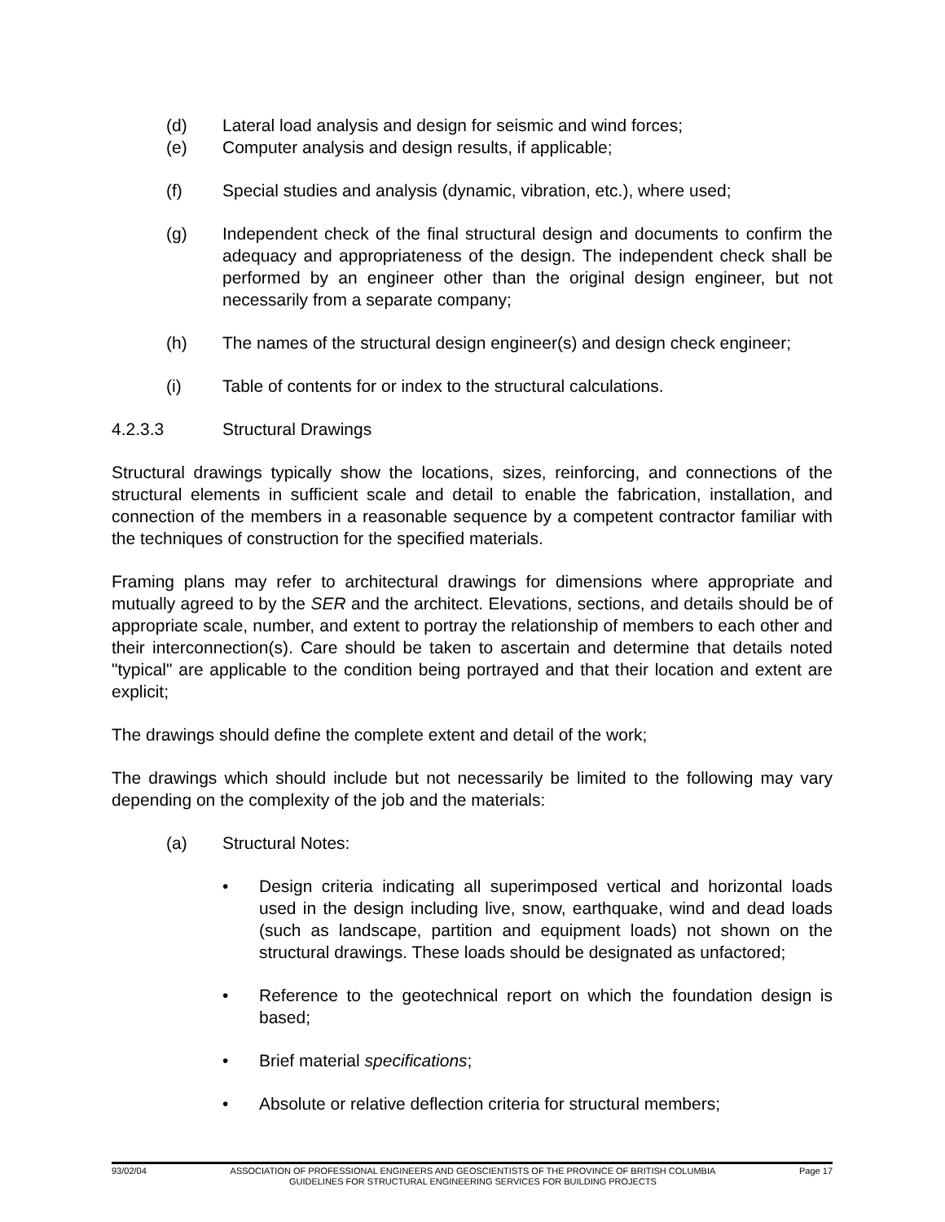(d) Lateral load analysis and design for seismic and wind forces;
(e) Computer analysis and design results, if applicable;
(f) Special studies and analysis (dynamic, vibration, etc.), where used;
(g) Independent check of the final structural design and documents to confirm the adequacy and appropriateness of the design. The independent check shall be performed by an engineer other than the original design engineer, but not necessarily from a separate company;
(h) The names of the structural design engineer(s) and design check engineer;
(i) Table of contents for or index to the structural calculations.
4.2.3.3 Structural Drawings
Structural drawings typically show the locations, sizes, reinforcing, and connections of the structural elements in sufficient scale and detail to enable the fabrication, installation, and connection of the members in a reasonable sequence by a competent contractor familiar with the techniques of construction for the specified materials.
Framing plans may refer to architectural drawings for dimensions where appropriate and mutually agreed to by the SER and the architect. Elevations, sections, and details should be of appropriate scale, number, and extent to portray the relationship of members to each other and their interconnection(s). Care should be taken to ascertain and determine that details noted "typical" are applicable to the condition being portrayed and that their location and extent are explicit;
The drawings should define the complete extent and detail of the work;
The drawings which should include but not necessarily be limited to the following may vary depending on the complexity of the job and the materials:
(a) Structural Notes:
• Design criteria indicating all superimposed vertical and horizontal loads used in the design including live, snow, earthquake, wind and dead loads (such as landscape, partition and equipment loads) not shown on the structural drawings. These loads should be designated as unfactored;
• Reference to the geotechnical report on which the foundation design is based;
• Brief material specifications;
• Absolute or relative deflection criteria for structural members;
93/02/04 ASSOCIATION OF PROFESSIONAL ENGINEERS AND GEOSCIENTISTS OF THE PROVINCE OF BRITISH COLUMBIA
GUIDELINES FOR STRUCTURAL ENGINEERING SERVICES FOR BUILDING PROJECTS
Page 17